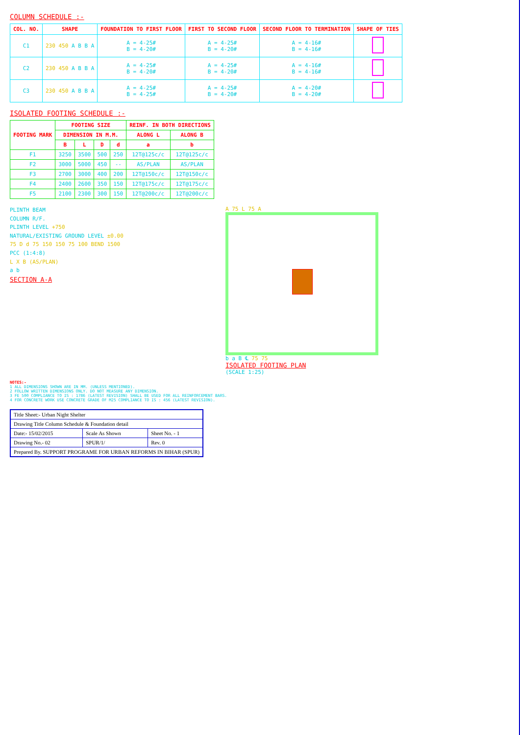COLUMN SCHEDULE :-
| COL. NO. | SHAPE | FOUNDATION TO FIRST FLOOR | FIRST TO SECOND FLOOR | SECOND FLOOR TO TERMINATION | SHAPE OF TIES |
| --- | --- | --- | --- | --- | --- |
| C1 | 230 450 A B B A | A = 4-25# B = 4-20# | A = 4-25# B = 4-20# | A = 4-16# B = 4-16# | |
| C2 | 230 450 A B B A | A = 4-25# B = 4-20# | A = 4-25# B = 4-20# | A = 4-16# B = 4-16# | |
| C3 | 230 450 A B B A | A = 4-25# B = 4-25# | A = 4-25# B = 4-20# | A = 4-20# B = 4-20# | |
ISOLATED FOOTING SCHEDULE :-
| FOOTING MARK | FOOTING SIZE | | | | REINF. IN BOTH DIRECTIONS | |
| --- | --- | --- | --- | --- | --- | --- |
| | DIMENSION IN M.M. | | | | ALONG L | ALONG B |
| | B | L | D | d | a | b |
| F1 | 3250 | 3500 | 500 | 250 | 12T@125c/c | 12T@125c/c |
| F2 | 3000 | 5000 | 450 | -- | AS/PLAN | AS/PLAN |
| F3 | 2700 | 3000 | 400 | 200 | 12T@150c/c | 12T@150c/c |
| F4 | 2400 | 2600 | 350 | 150 | 12T@175c/c | 12T@175c/c |
| F5 | 2100 | 2300 | 300 | 150 | 12T@200c/c | 12T@200c/c |
PLINTH BEAM
COLUMN R/F.
PLINTH LEVEL +750
NATURAL/EXISTING GROUND LEVEL ±0.00
75 D d 75 150 150 75 100 BEND 1500
PCC (1:4:8)
L X B (AS/PLAN)
a b
SECTION A-A
A 75 L 75 A
b a B ℄ 75 75
ISOLATED FOOTING PLAN
(SCALE 1:25)
NOTES:-
1 ALL DIMENSIONS SHOWN ARE IN MM. (UNLESS MENTIONED).
2 FOLLOW WRITTEN DIMENSIONS ONLY. DO NOT MEASURE ANY DIMENSION.
3 FE 500 COMPLIANCE TO IS : 1786 (LATEST REVISION) SHALL BE USED FOR ALL REINFORCEMENT BARS.
4 FOR CONCRETE WORK USE CONCRETE GRADE OF M25 COMPLIANCE TO IS : 456 (LATEST REVISION).
| Title Sheet:- Urban Night Shelter | | |
| Drawing Title Column Schedule & Foundation detail | | |
| Date:- 15/02/2015 | Scale As Shown | Sheet No. - 1 |
| Drawing No.- 02 | SPUR/1/ | Rev. 0 |
| Prepared By. SUPPORT PROGRAME FOR URBAN REFORMS IN BIHAR (SPUR) | | |